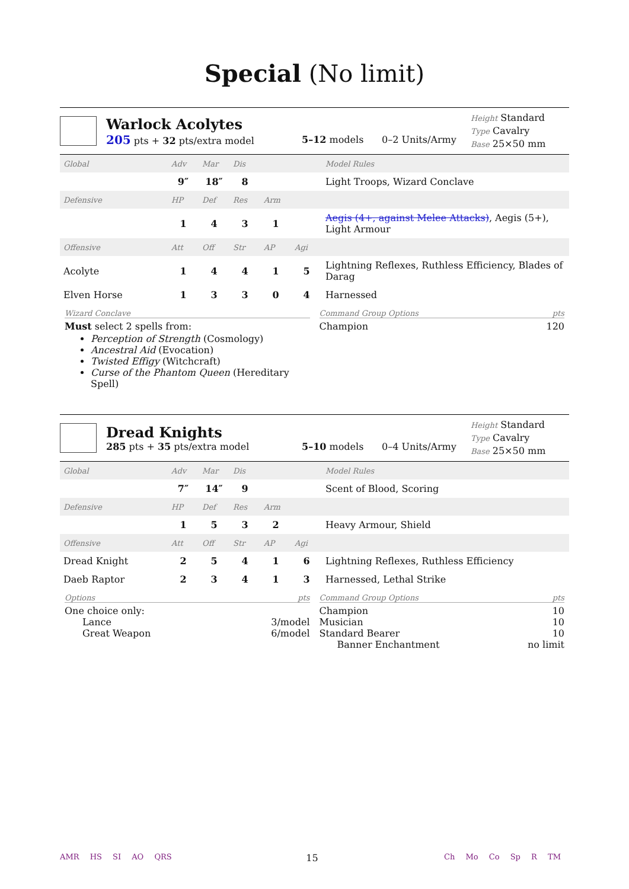Special (No limit)
Warlock Acolytes
205 pts + 32 pts/extra model
5–12 models 0–2 Units/Army
Height Standard
Type Cavalry
Base 25×50 mm
| Global | Adv | Mar | Dis | | | Model Rules |
| | 9″ | 18″ | 8 | | | Light Troops, Wizard Conclave |
| Defensive | HP | Def | Res | Arm | | |
| | 1 | 4 | 3 | 1 | | Aegis (4+, against Melee Attacks) , Aegis (5+), Light Armour |
| Offensive | Att | Off | Str | AP | Agi | |
| Acolyte | 1 | 4 | 4 | 1 | 5 | Lightning Reflexes, Ruthless Efficiency, Blades of Darag |
| Elven Horse | 1 | 3 | 3 | 0 | 4 | Harnessed |
Wizard Conclave
Must select 2 spells from:
Perception of Strength (Cosmology)
Ancestral Aid (Evocation)
Twisted Effigy (Witchcraft)
Curse of the Phantom Queen (Hereditary Spell)
Command Group Options pts
Champion 120
Dread Knights
285 pts + 35 pts/extra model
5–10 models 0–4 Units/Army
Height Standard
Type Cavalry
Base 25×50 mm
| Global | Adv | Mar | Dis | | | Model Rules |
| | 7″ | 14″ | 9 | | | Scent of Blood, Scoring |
| Defensive | HP | Def | Res | Arm | | |
| | 1 | 5 | 3 | 2 | | Heavy Armour, Shield |
| Offensive | Att | Off | Str | AP | Agi | |
| Dread Knight | 2 | 5 | 4 | 1 | 6 | Lightning Reflexes, Ruthless Efficiency |
| Daeb Raptor | 2 | 3 | 4 | 1 | 3 | Harnessed, Lethal Strike |
Options pts
One choice only:
Lance 3/model
Great Weapon 6/model
Command Group Options pts
Champion 10
Musician 10
Standard Bearer 10
Banner Enchantment no limit
AMR HS SI AO QRS 15 Ch Mo Co Sp R TM